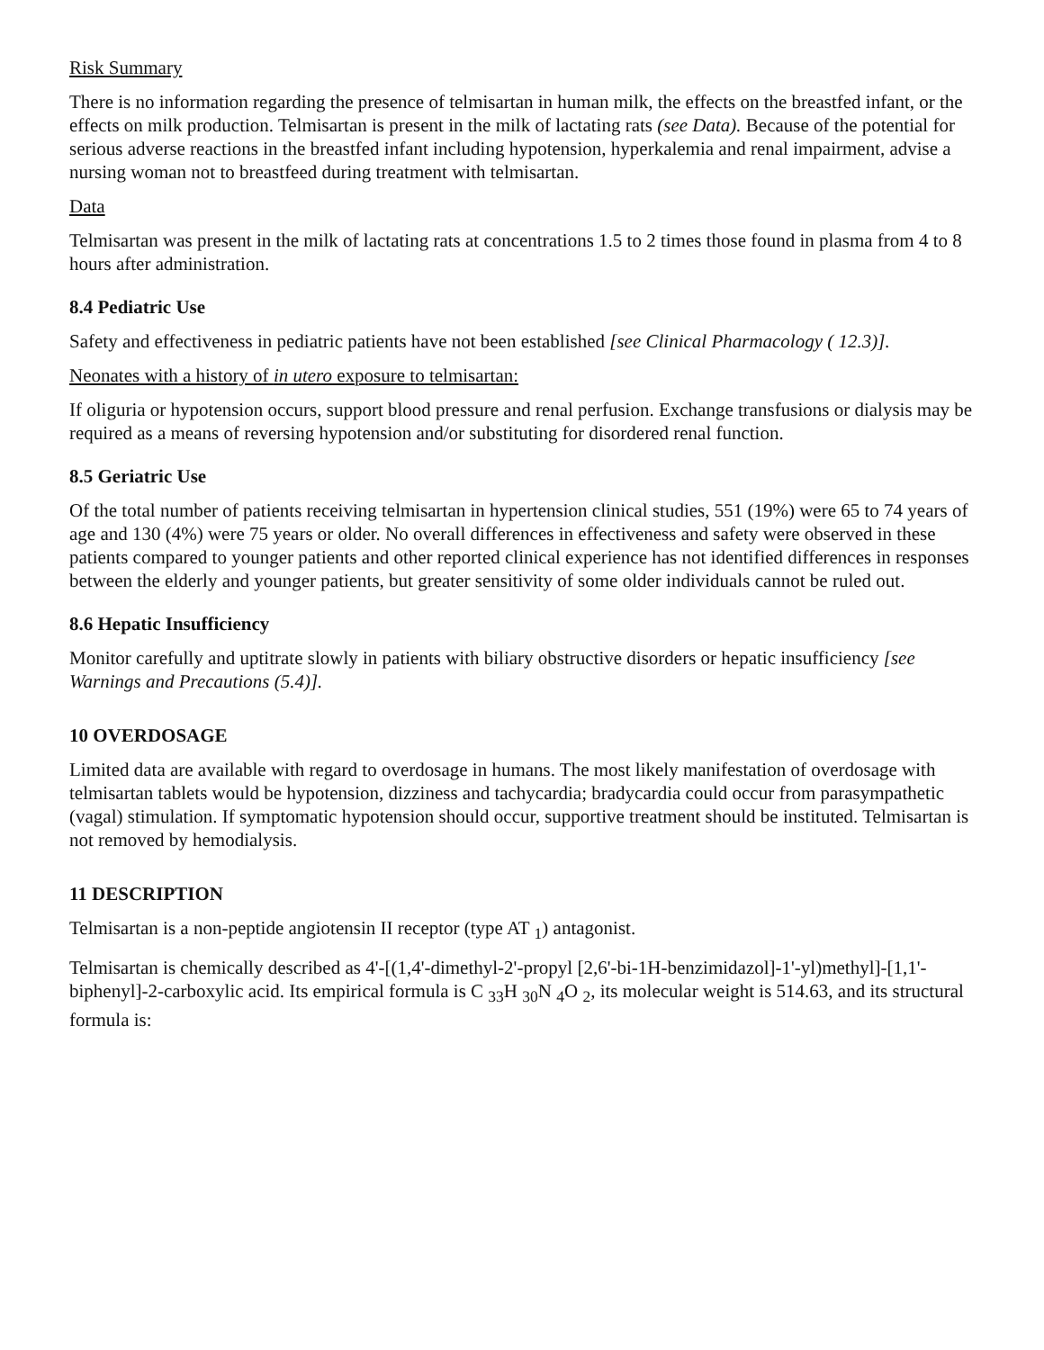Risk Summary
There is no information regarding the presence of telmisartan in human milk, the effects on the breastfed infant, or the effects on milk production. Telmisartan is present in the milk of lactating rats (see Data). Because of the potential for serious adverse reactions in the breastfed infant including hypotension, hyperkalemia and renal impairment, advise a nursing woman not to breastfeed during treatment with telmisartan.
Data
Telmisartan was present in the milk of lactating rats at concentrations 1.5 to 2 times those found in plasma from 4 to 8 hours after administration.
8.4 Pediatric Use
Safety and effectiveness in pediatric patients have not been established [see Clinical Pharmacology ( 12.3)].
Neonates with a history of in utero exposure to telmisartan:
If oliguria or hypotension occurs, support blood pressure and renal perfusion. Exchange transfusions or dialysis may be required as a means of reversing hypotension and/or substituting for disordered renal function.
8.5 Geriatric Use
Of the total number of patients receiving telmisartan in hypertension clinical studies, 551 (19%) were 65 to 74 years of age and 130 (4%) were 75 years or older. No overall differences in effectiveness and safety were observed in these patients compared to younger patients and other reported clinical experience has not identified differences in responses between the elderly and younger patients, but greater sensitivity of some older individuals cannot be ruled out.
8.6 Hepatic Insufficiency
Monitor carefully and uptitrate slowly in patients with biliary obstructive disorders or hepatic insufficiency [see Warnings and Precautions (5.4)].
10 OVERDOSAGE
Limited data are available with regard to overdosage in humans. The most likely manifestation of overdosage with telmisartan tablets would be hypotension, dizziness and tachycardia; bradycardia could occur from parasympathetic (vagal) stimulation. If symptomatic hypotension should occur, supportive treatment should be instituted. Telmisartan is not removed by hemodialysis.
11 DESCRIPTION
Telmisartan is a non-peptide angiotensin II receptor (type AT <sub>1</sub>) antagonist.
Telmisartan is chemically described as 4'-[(1,4'-dimethyl-2'-propyl [2,6'-bi-1H-benzimidazol]-1'-yl)methyl]-[1,1'-biphenyl]-2-carboxylic acid. Its empirical formula is C <sub>33</sub>H <sub>30</sub>N <sub>4</sub>O <sub>2</sub>, its molecular weight is 514.63, and its structural formula is: